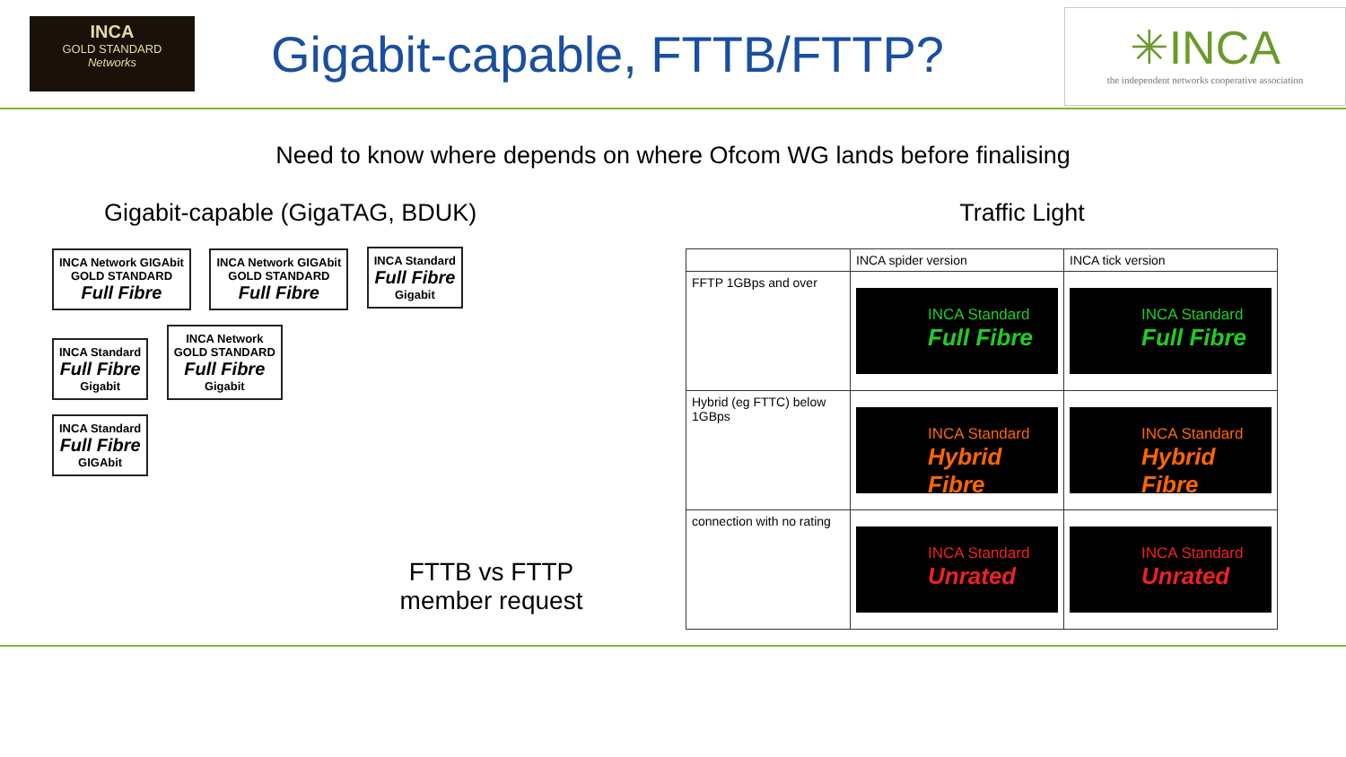INCA
GOLD STANDARD
Networks
Gigabit-capable, FTTB/FTTP?
✳INCA
the independent networks cooperative association
Need to know where depends on where Ofcom WG lands before finalising
Gigabit-capable (GigaTAG, BDUK)
INCA Network GIGAbit
GOLD STANDARD Full Fibre
INCA Network GIGAbit
GOLD STANDARD Full Fibre
INCA Standard Full Fibre Gigabit
INCA Standard Full Fibre Gigabit
INCA Network
GOLD STANDARD Full Fibre Gigabit
INCA Standard Full Fibre GIGAbit
FTTB vs FTTP member request
Traffic Light
| | INCA spider version | INCA tick version |
| FFTP 1GBps and over | INCA Standard Full Fibre | INCA Standard Full Fibre |
| Hybrid (eg FTTC) below 1GBps | INCA Standard Hybrid Fibre | INCA Standard Hybrid Fibre |
| connection with no rating | INCA Standard Unrated | INCA Standard Unrated |